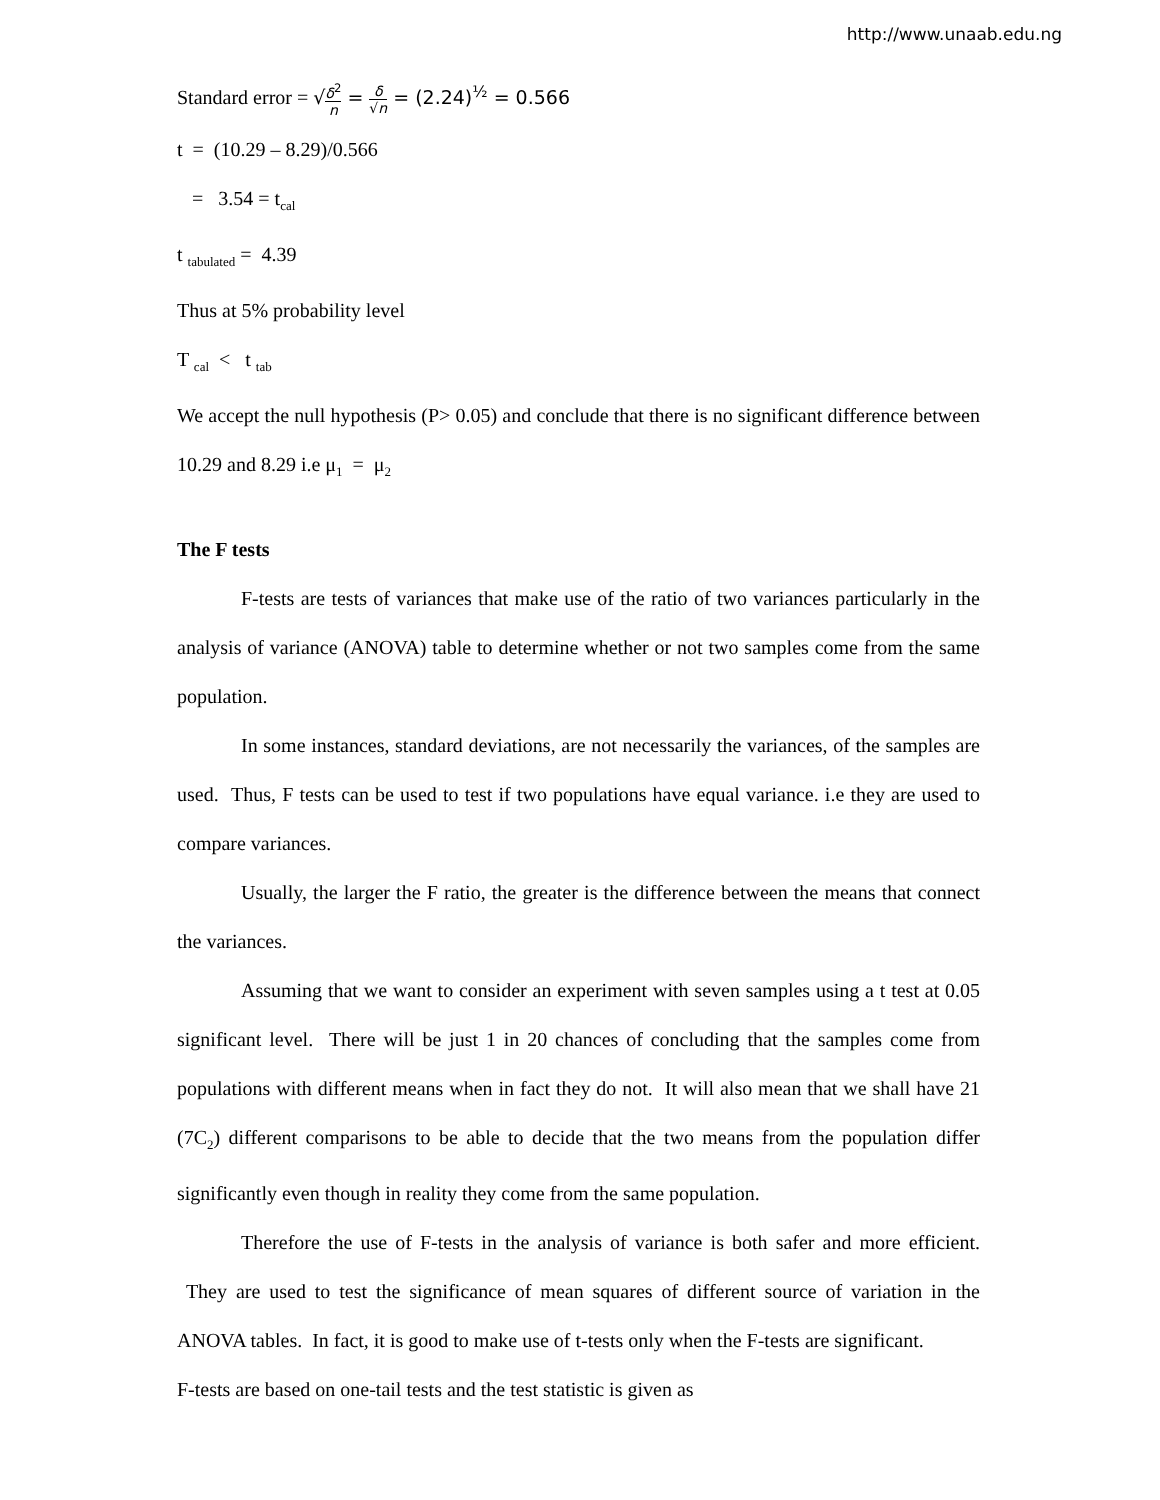http://www.unaab.edu.ng
Standard error = √δ<sup>2</sup> n = δ √n = (2.24)<sup>½</sup> = 0.566
t = (10.29 – 8.29)/0.566
= 3.54 = t<sub>cal</sub>
t <sub>tabulated</sub> = 4.39
Thus at 5% probability level
T <sub>cal</sub> < t <sub>tab</sub>
We accept the null hypothesis (P> 0.05) and conclude that there is no significant difference between 10.29 and 8.29 i.e μ<sub>1</sub> = μ<sub>2</sub>
The F tests
F-tests are tests of variances that make use of the ratio of two variances particularly in the analysis of variance (ANOVA) table to determine whether or not two samples come from the same population.
In some instances, standard deviations, are not necessarily the variances, of the samples are used. Thus, F tests can be used to test if two populations have equal variance. i.e they are used to compare variances.
Usually, the larger the F ratio, the greater is the difference between the means that connect the variances.
Assuming that we want to consider an experiment with seven samples using a t test at 0.05 significant level. There will be just 1 in 20 chances of concluding that the samples come from populations with different means when in fact they do not. It will also mean that we shall have 21 (7C<sub>2</sub>) different comparisons to be able to decide that the two means from the population differ significantly even though in reality they come from the same population.
Therefore the use of F-tests in the analysis of variance is both safer and more efficient. They are used to test the significance of mean squares of different source of variation in the ANOVA tables. In fact, it is good to make use of t-tests only when the F-tests are significant.
F-tests are based on one-tail tests and the test statistic is given as